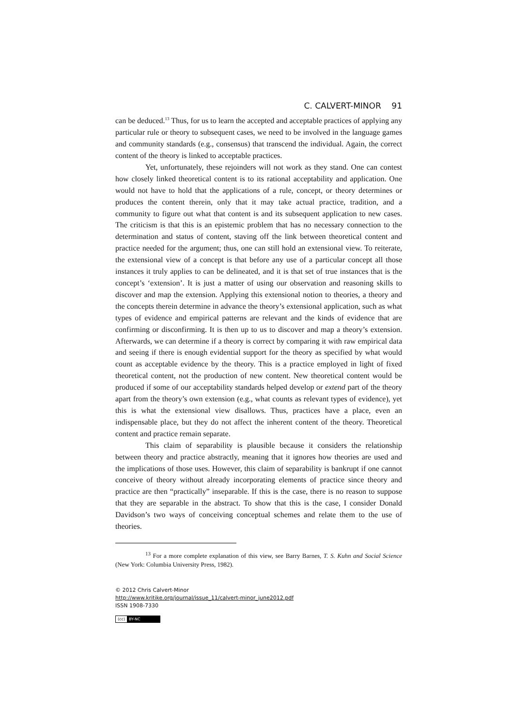C. CALVERT-MINOR 91
can be deduced.<sup>13</sup> Thus, for us to learn the accepted and acceptable practices of applying any particular rule or theory to subsequent cases, we need to be involved in the language games and community standards (e.g., consensus) that transcend the individual. Again, the correct content of the theory is linked to acceptable practices.
Yet, unfortunately, these rejoinders will not work as they stand. One can contest how closely linked theoretical content is to its rational acceptability and application. One would not have to hold that the applications of a rule, concept, or theory determines or produces the content therein, only that it may take actual practice, tradition, and a community to figure out what that content is and its subsequent application to new cases. The criticism is that this is an epistemic problem that has no necessary connection to the determination and status of content, staving off the link between theoretical content and practice needed for the argument; thus, one can still hold an extensional view. To reiterate, the extensional view of a concept is that before any use of a particular concept all those instances it truly applies to can be delineated, and it is that set of true instances that is the concept’s ‘extension’. It is just a matter of using our observation and reasoning skills to discover and map the extension. Applying this extensional notion to theories, a theory and the concepts therein determine in advance the theory’s extensional application, such as what types of evidence and empirical patterns are relevant and the kinds of evidence that are confirming or disconfirming. It is then up to us to discover and map a theory’s extension. Afterwards, we can determine if a theory is correct by comparing it with raw empirical data and seeing if there is enough evidential support for the theory as specified by what would count as acceptable evidence by the theory. This is a practice employed in light of fixed theoretical content, not the production of new content. New theoretical content would be produced if some of our acceptability standards helped develop or extend part of the theory apart from the theory’s own extension (e.g., what counts as relevant types of evidence), yet this is what the extensional view disallows. Thus, practices have a place, even an indispensable place, but they do not affect the inherent content of the theory. Theoretical content and practice remain separate.
This claim of separability is plausible because it considers the relationship between theory and practice abstractly, meaning that it ignores how theories are used and the implications of those uses. However, this claim of separability is bankrupt if one cannot conceive of theory without already incorporating elements of practice since theory and practice are then “practically” inseparable. If this is the case, there is no reason to suppose that they are separable in the abstract. To show that this is the case, I consider Donald Davidson’s two ways of conceiving conceptual schemes and relate them to the use of theories.
<sup>13</sup> For a more complete explanation of this view, see Barry Barnes, T. S. Kuhn and Social Science (New York: Columbia University Press, 1982).
© 2012 Chris Calvert-Minor
http://www.kritike.org/journal/issue_11/calvert-minor_june2012.pdf
ISSN 1908-7330
(cc) BY-NC